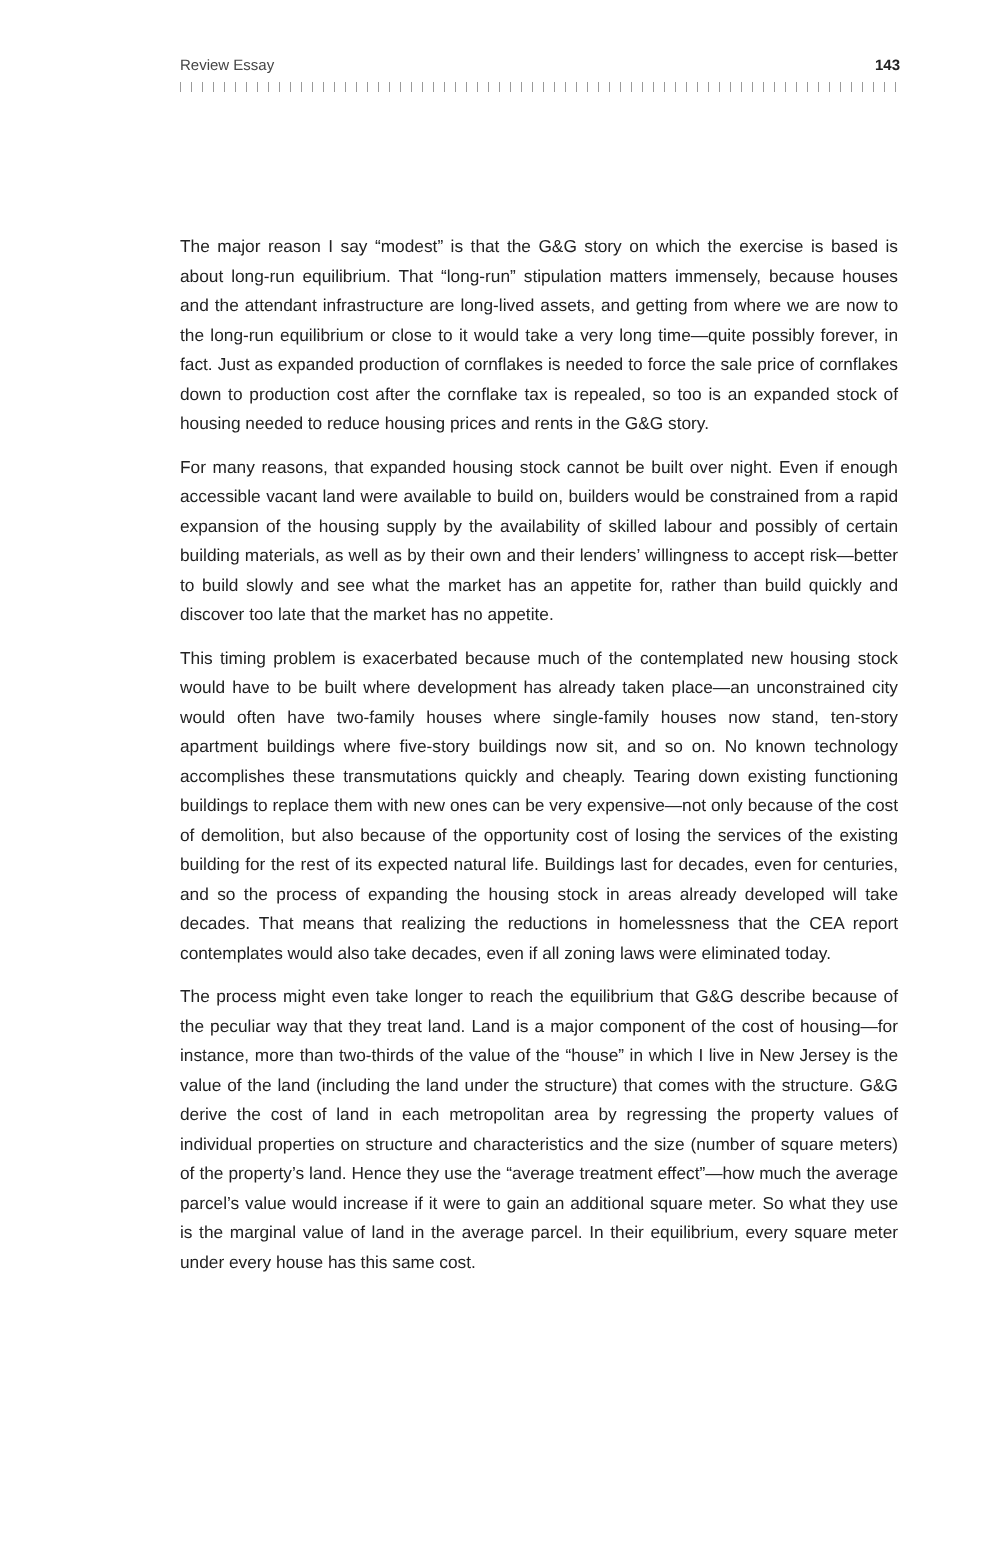Review Essay 143
The major reason I say “modest” is that the G&G story on which the exercise is based is about long-run equilibrium. That “long-run” stipulation matters immensely, because houses and the attendant infrastructure are long-lived assets, and getting from where we are now to the long-run equilibrium or close to it would take a very long time—quite possibly forever, in fact. Just as expanded production of corn­flakes is needed to force the sale price of cornflakes down to production cost after the cornflake tax is repealed, so too is an expanded stock of housing needed to reduce housing prices and rents in the G&G story.
For many reasons, that expanded housing stock cannot be built over night. Even if enough accessible vacant land were available to build on, builders would be constrained from a rapid expansion of the housing supply by the availability of skilled labour and possibly of certain building materials, as well as by their own and their lenders’ willingness to accept risk—better to build slowly and see what the market has an appetite for, rather than build quickly and discover too late that the market has no appetite.
This timing problem is exacerbated because much of the contemplated new housing stock would have to be built where development has already taken place—an unconstrained city would often have two-family houses where single-family houses now stand, ten-story apartment buildings where five-story buildings now sit, and so on. No known technology accomplishes these transmutations quickly and cheaply. Tearing down existing functioning buildings to replace them with new ones can be very expensive—not only because of the cost of demolition, but also because of the opportunity cost of losing the services of the existing building for the rest of its expected natural life. Buildings last for decades, even for centuries, and so the process of expanding the housing stock in areas already developed will take decades. That means that realizing the reductions in homelessness that the CEA report contemplates would also take decades, even if all zoning laws were eliminated today.
The process might even take longer to reach the equilibrium that G&G describe because of the peculiar way that they treat land. Land is a major component of the cost of housing—for instance, more than two-thirds of the value of the “house” in which I live in New Jersey is the value of the land (including the land under the structure) that comes with the structure. G&G derive the cost of land in each metro­politan area by regressing the property values of individual properties on structure and characteristics and the size (number of square meters) of the property’s land. Hence they use the “average treatment effect”—how much the average parcel’s value would increase if it were to gain an additional square meter. So what they use is the marginal value of land in the average parcel. In their equilibrium, every square meter under every house has this same cost.